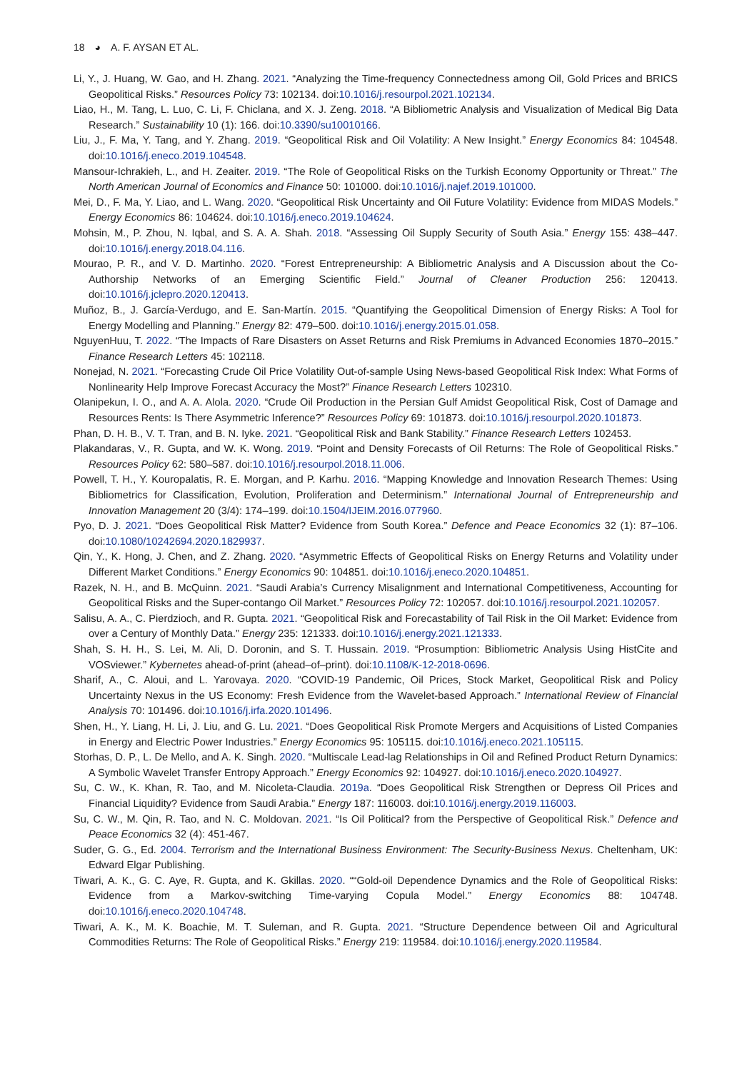18 ◕ A. F. AYSAN ET AL.
Li, Y., J. Huang, W. Gao, and H. Zhang. 2021. “Analyzing the Time-frequency Connectedness among Oil, Gold Prices and BRICS Geopolitical Risks.” Resources Policy 73: 102134. doi:10.1016/j.resourpol.2021.102134.
Liao, H., M. Tang, L. Luo, C. Li, F. Chiclana, and X. J. Zeng. 2018. “A Bibliometric Analysis and Visualization of Medical Big Data Research.” Sustainability 10 (1): 166. doi:10.3390/su10010166.
Liu, J., F. Ma, Y. Tang, and Y. Zhang. 2019. “Geopolitical Risk and Oil Volatility: A New Insight.” Energy Economics 84: 104548. doi:10.1016/j.eneco.2019.104548.
Mansour-Ichrakieh, L., and H. Zeaiter. 2019. “The Role of Geopolitical Risks on the Turkish Economy Opportunity or Threat.” The North American Journal of Economics and Finance 50: 101000. doi:10.1016/j.najef.2019.101000.
Mei, D., F. Ma, Y. Liao, and L. Wang. 2020. “Geopolitical Risk Uncertainty and Oil Future Volatility: Evidence from MIDAS Models.” Energy Economics 86: 104624. doi:10.1016/j.eneco.2019.104624.
Mohsin, M., P. Zhou, N. Iqbal, and S. A. A. Shah. 2018. “Assessing Oil Supply Security of South Asia.” Energy 155: 438–447. doi:10.1016/j.energy.2018.04.116.
Mourao, P. R., and V. D. Martinho. 2020. “Forest Entrepreneurship: A Bibliometric Analysis and A Discussion about the Co-Authorship Networks of an Emerging Scientific Field.” Journal of Cleaner Production 256: 120413. doi:10.1016/j.jclepro.2020.120413.
Muñoz, B., J. García-Verdugo, and E. San-Martín. 2015. “Quantifying the Geopolitical Dimension of Energy Risks: A Tool for Energy Modelling and Planning.” Energy 82: 479–500. doi:10.1016/j.energy.2015.01.058.
NguyenHuu, T. 2022. “The Impacts of Rare Disasters on Asset Returns and Risk Premiums in Advanced Economies 1870–2015.” Finance Research Letters 45: 102118.
Nonejad, N. 2021. “Forecasting Crude Oil Price Volatility Out-of-sample Using News-based Geopolitical Risk Index: What Forms of Nonlinearity Help Improve Forecast Accuracy the Most?” Finance Research Letters 102310.
Olanipekun, I. O., and A. A. Alola. 2020. “Crude Oil Production in the Persian Gulf Amidst Geopolitical Risk, Cost of Damage and Resources Rents: Is There Asymmetric Inference?” Resources Policy 69: 101873. doi:10.1016/j.resourpol.2020.101873.
Phan, D. H. B., V. T. Tran, and B. N. Iyke. 2021. “Geopolitical Risk and Bank Stability.” Finance Research Letters 102453.
Plakandaras, V., R. Gupta, and W. K. Wong. 2019. “Point and Density Forecasts of Oil Returns: The Role of Geopolitical Risks.” Resources Policy 62: 580–587. doi:10.1016/j.resourpol.2018.11.006.
Powell, T. H., Y. Kouropalatis, R. E. Morgan, and P. Karhu. 2016. “Mapping Knowledge and Innovation Research Themes: Using Bibliometrics for Classification, Evolution, Proliferation and Determinism.” International Journal of Entrepreneurship and Innovation Management 20 (3/4): 174–199. doi:10.1504/IJEIM.2016.077960.
Pyo, D. J. 2021. “Does Geopolitical Risk Matter? Evidence from South Korea.” Defence and Peace Economics 32 (1): 87–106. doi:10.1080/10242694.2020.1829937.
Qin, Y., K. Hong, J. Chen, and Z. Zhang. 2020. “Asymmetric Effects of Geopolitical Risks on Energy Returns and Volatility under Different Market Conditions.” Energy Economics 90: 104851. doi:10.1016/j.eneco.2020.104851.
Razek, N. H., and B. McQuinn. 2021. “Saudi Arabia’s Currency Misalignment and International Competitiveness, Accounting for Geopolitical Risks and the Super-contango Oil Market.” Resources Policy 72: 102057. doi:10.1016/j.resourpol.2021.102057.
Salisu, A. A., C. Pierdzioch, and R. Gupta. 2021. “Geopolitical Risk and Forecastability of Tail Risk in the Oil Market: Evidence from over a Century of Monthly Data.” Energy 235: 121333. doi:10.1016/j.energy.2021.121333.
Shah, S. H. H., S. Lei, M. Ali, D. Doronin, and S. T. Hussain. 2019. “Prosumption: Bibliometric Analysis Using HistCite and VOSviewer.” Kybernetes ahead-of-print (ahead–of–print). doi:10.1108/K-12-2018-0696.
Sharif, A., C. Aloui, and L. Yarovaya. 2020. “COVID-19 Pandemic, Oil Prices, Stock Market, Geopolitical Risk and Policy Uncertainty Nexus in the US Economy: Fresh Evidence from the Wavelet-based Approach.” International Review of Financial Analysis 70: 101496. doi:10.1016/j.irfa.2020.101496.
Shen, H., Y. Liang, H. Li, J. Liu, and G. Lu. 2021. “Does Geopolitical Risk Promote Mergers and Acquisitions of Listed Companies in Energy and Electric Power Industries.” Energy Economics 95: 105115. doi:10.1016/j.eneco.2021.105115.
Storhas, D. P., L. De Mello, and A. K. Singh. 2020. “Multiscale Lead-lag Relationships in Oil and Refined Product Return Dynamics: A Symbolic Wavelet Transfer Entropy Approach.” Energy Economics 92: 104927. doi:10.1016/j.eneco.2020.104927.
Su, C. W., K. Khan, R. Tao, and M. Nicoleta-Claudia. 2019a. “Does Geopolitical Risk Strengthen or Depress Oil Prices and Financial Liquidity? Evidence from Saudi Arabia.” Energy 187: 116003. doi:10.1016/j.energy.2019.116003.
Su, C. W., M. Qin, R. Tao, and N. C. Moldovan. 2021. “Is Oil Political? from the Perspective of Geopolitical Risk.” Defence and Peace Economics 32 (4): 451-467.
Suder, G. G., Ed. 2004. Terrorism and the International Business Environment: The Security-Business Nexus. Cheltenham, UK: Edward Elgar Publishing.
Tiwari, A. K., G. C. Aye, R. Gupta, and K. Gkillas. 2020. ““Gold-oil Dependence Dynamics and the Role of Geopolitical Risks: Evidence from a Markov-switching Time-varying Copula Model.” Energy Economics 88: 104748. doi:10.1016/j.eneco.2020.104748.
Tiwari, A. K., M. K. Boachie, M. T. Suleman, and R. Gupta. 2021. “Structure Dependence between Oil and Agricultural Commodities Returns: The Role of Geopolitical Risks.” Energy 219: 119584. doi:10.1016/j.energy.2020.119584.